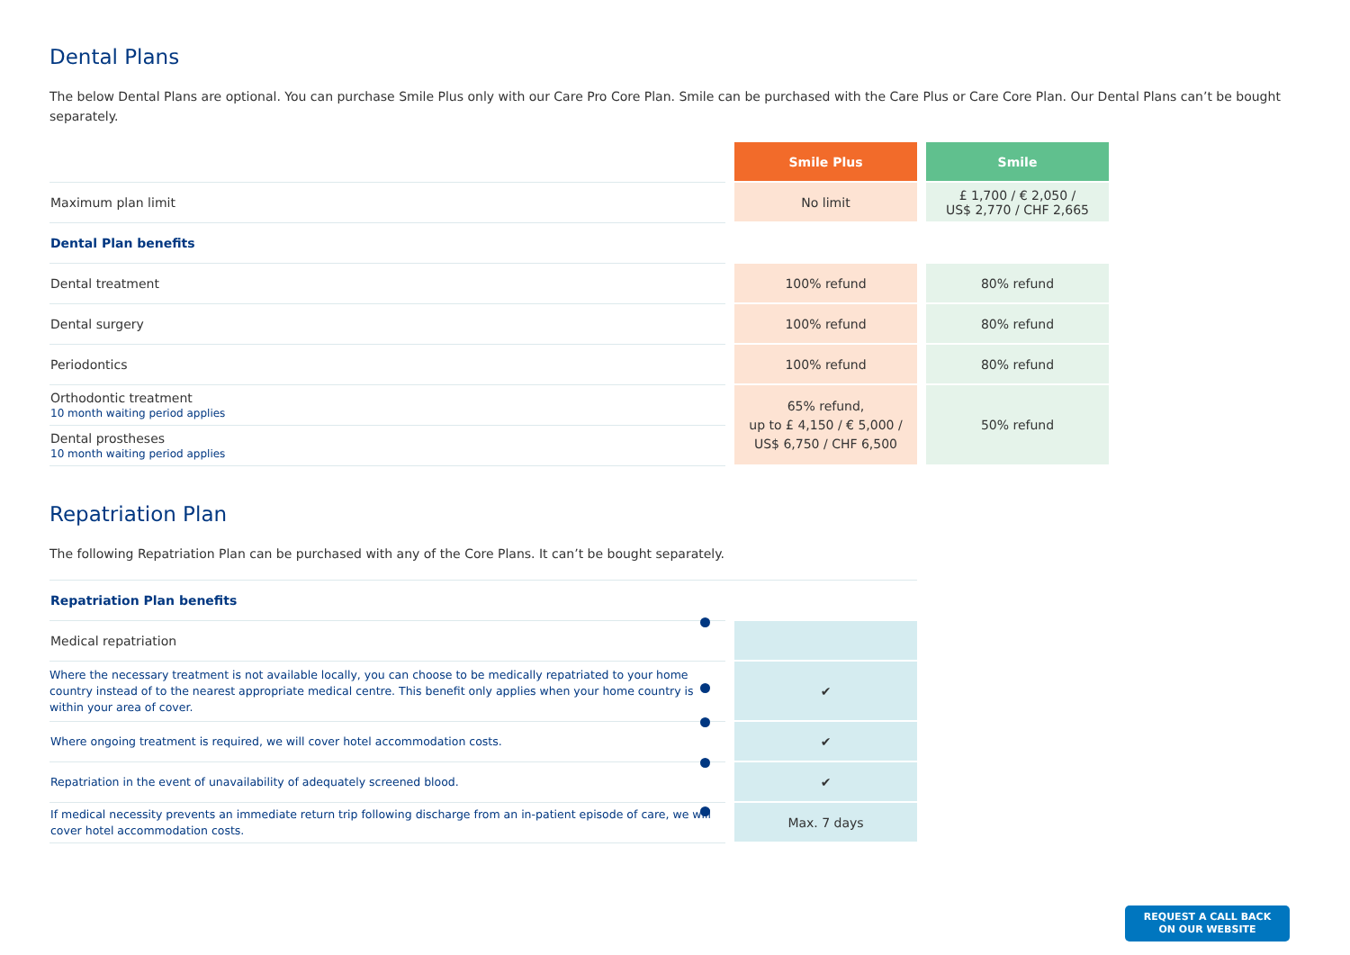Dental Plans
The below Dental Plans are optional. You can purchase Smile Plus only with our Care Pro Core Plan. Smile can be purchased with the Care Plus or Care Core Plan. Our Dental Plans can’t be bought separately.
| | | Smile Plus | | Smile |
| Maximum plan limit | | No limit | | £ 1,700 / € 2,050 / US$ 2,770 / CHF 2,665 |
| Dental Plan benefits | | | | |
| Dental treatment | | 100% refund | | 80% refund |
| Dental surgery | | 100% refund | | 80% refund |
| Periodontics | | 100% refund | | 80% refund |
| Orthodontic treatment 10 month waiting period applies | | 65% refund, up to £ 4,150 / € 5,000 / US$ 6,750 / CHF 6,500 | | 50% refund |
| Dental prostheses 10 month waiting period applies | | | | |
Repatriation Plan
The following Repatriation Plan can be purchased with any of the Core Plans. It can’t be bought separately.
| Repatriation Plan benefits | | |
| Medical repatriation | | |
| Where the necessary treatment is not available locally, you can choose to be medically repatriated to your home country instead of to the nearest appropriate medical centre. This benefit only applies when your home country is within your area of cover. | | ✔ |
| Where ongoing treatment is required, we will cover hotel accommodation costs. | | ✔ |
| Repatriation in the event of unavailability of adequately screened blood. | | ✔ |
| If medical necessity prevents an immediate return trip following discharge from an in-patient episode of care, we will cover hotel accommodation costs. | | Max. 7 days |
REQUEST A CALL BACK
ON OUR WEBSITE